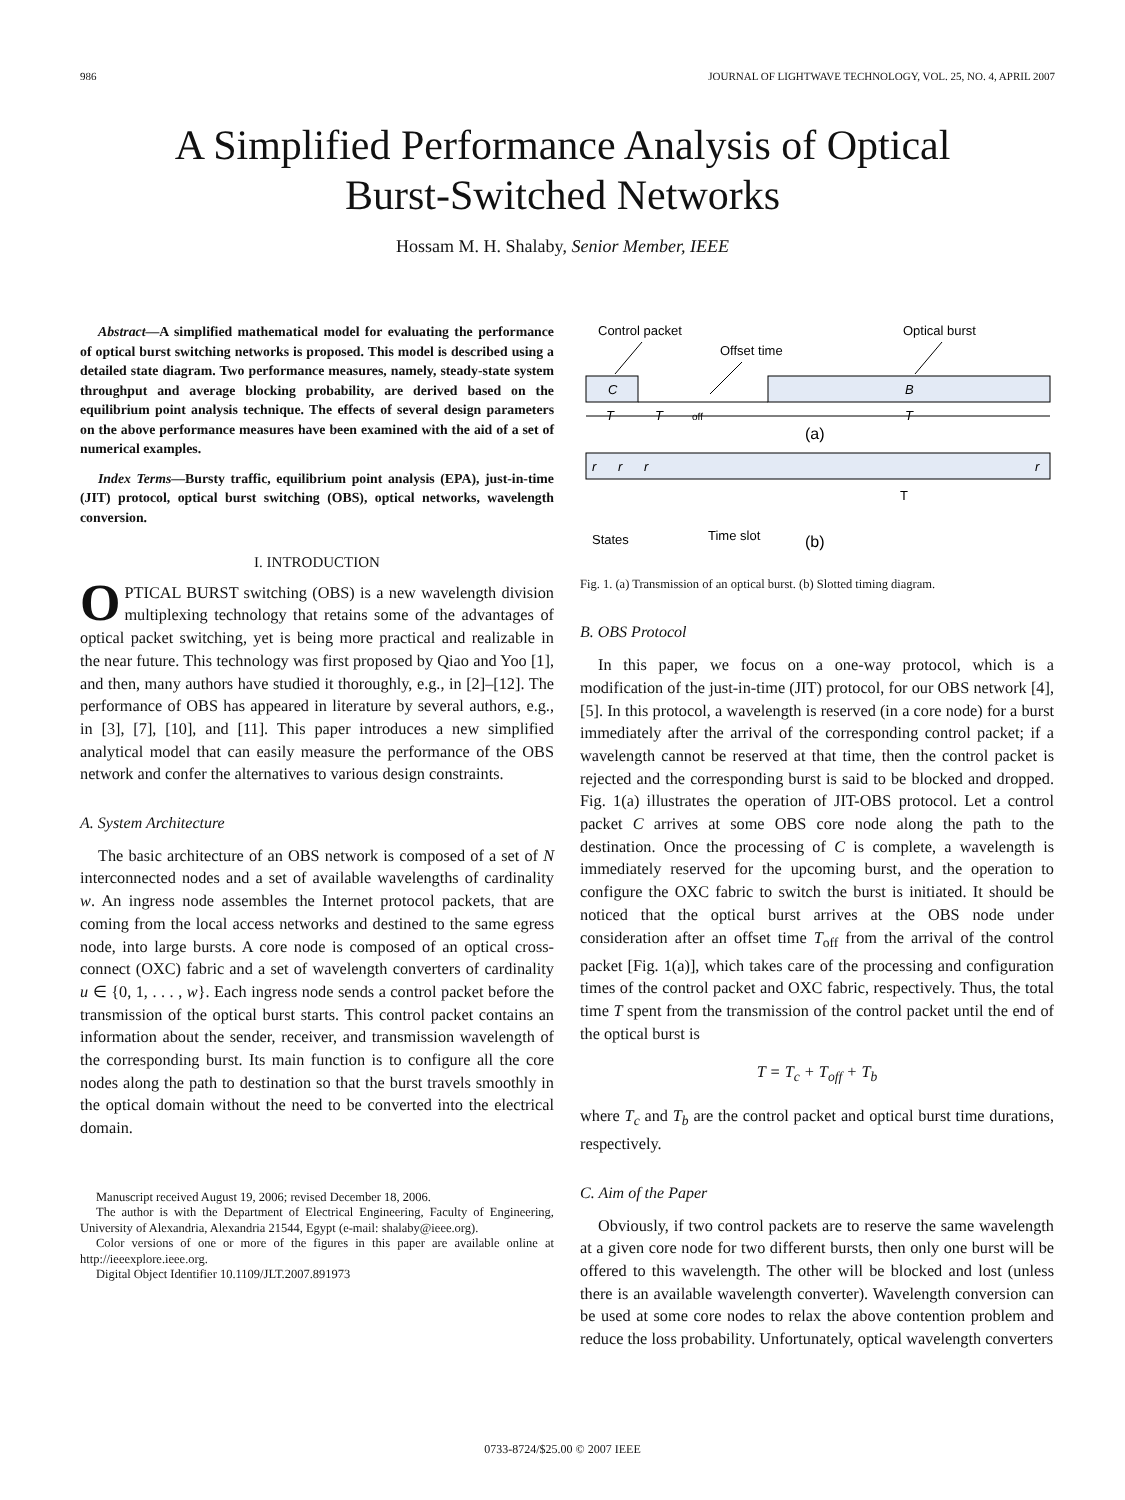986 JOURNAL OF LIGHTWAVE TECHNOLOGY, VOL. 25, NO. 4, APRIL 2007
A Simplified Performance Analysis of Optical
Burst-Switched Networks
Hossam M. H. Shalaby, Senior Member, IEEE
Abstract—A simplified mathematical model for evaluating the performance of optical burst switching networks is proposed. This model is described using a detailed state diagram. Two performance measures, namely, steady-state system throughput and average blocking probability, are derived based on the equilibrium point analysis technique. The effects of several design parameters on the above performance measures have been examined with the aid of a set of numerical examples.
Index Terms—Bursty traffic, equilibrium point analysis (EPA), just-in-time (JIT) protocol, optical burst switching (OBS), optical networks, wavelength conversion.
I. INTRODUCTION
OPTICAL BURST switching (OBS) is a new wavelength division multiplexing technology that retains some of the advantages of optical packet switching, yet is being more practical and realizable in the near future. This technology was first proposed by Qiao and Yoo [1], and then, many authors have studied it thoroughly, e.g., in [2]–[12]. The performance of OBS has appeared in literature by several authors, e.g., in [3], [7], [10], and [11]. This paper introduces a new simplified analytical model that can easily measure the performance of the OBS network and confer the alternatives to various design constraints.
A. System Architecture
The basic architecture of an OBS network is composed of a set of N interconnected nodes and a set of available wavelengths of cardinality w. An ingress node assembles the Internet protocol packets, that are coming from the local access networks and destined to the same egress node, into large bursts. A core node is composed of an optical cross-connect (OXC) fabric and a set of wavelength converters of cardinality u ∈ {0, 1, . . . , w}. Each ingress node sends a control packet before the transmission of the optical burst starts. This control packet contains an information about the sender, receiver, and transmission wavelength of the corresponding burst. Its main function is to configure all the core nodes along the path to destination so that the burst travels smoothly in the optical domain without the need to be converted into the electrical domain.
Manuscript received August 19, 2006; revised December 18, 2006.
The author is with the Department of Electrical Engineering, Faculty of Engineering, University of Alexandria, Alexandria 21544, Egypt (e-mail: shalaby@ieee.org).
Color versions of one or more of the figures in this paper are available online at http://ieeexplore.ieee.org.
Digital Object Identifier 10.1109/JLT.2007.891973
Control packet
Offset time
Optical burst
C
B
T
T
off
T
(a)
r
r
r
r
T
States
Time slot
(b)
Fig. 1. (a) Transmission of an optical burst. (b) Slotted timing diagram.
B. OBS Protocol
In this paper, we focus on a one-way protocol, which is a modification of the just-in-time (JIT) protocol, for our OBS network [4], [5]. In this protocol, a wavelength is reserved (in a core node) for a burst immediately after the arrival of the corresponding control packet; if a wavelength cannot be reserved at that time, then the control packet is rejected and the corresponding burst is said to be blocked and dropped. Fig. 1(a) illustrates the operation of JIT-OBS protocol. Let a control packet C arrives at some OBS core node along the path to the destination. Once the processing of C is complete, a wavelength is immediately reserved for the upcoming burst, and the operation to configure the OXC fabric to switch the burst is initiated. It should be noticed that the optical burst arrives at the OBS node under consideration after an offset time T<sub>off</sub> from the arrival of the control packet [Fig. 1(a)], which takes care of the processing and configuration times of the control packet and OXC fabric, respectively. Thus, the total time T spent from the transmission of the control packet until the end of the optical burst is
T = T<sub>c</sub> + T<sub>off</sub> + T<sub>b</sub>
where T<sub>c</sub> and T<sub>b</sub> are the control packet and optical burst time durations, respectively.
C. Aim of the Paper
Obviously, if two control packets are to reserve the same wavelength at a given core node for two different bursts, then only one burst will be offered to this wavelength. The other will be blocked and lost (unless there is an available wavelength converter). Wavelength conversion can be used at some core nodes to relax the above contention problem and reduce the loss probability. Unfortunately, optical wavelength converters
0733-8724/$25.00 © 2007 IEEE